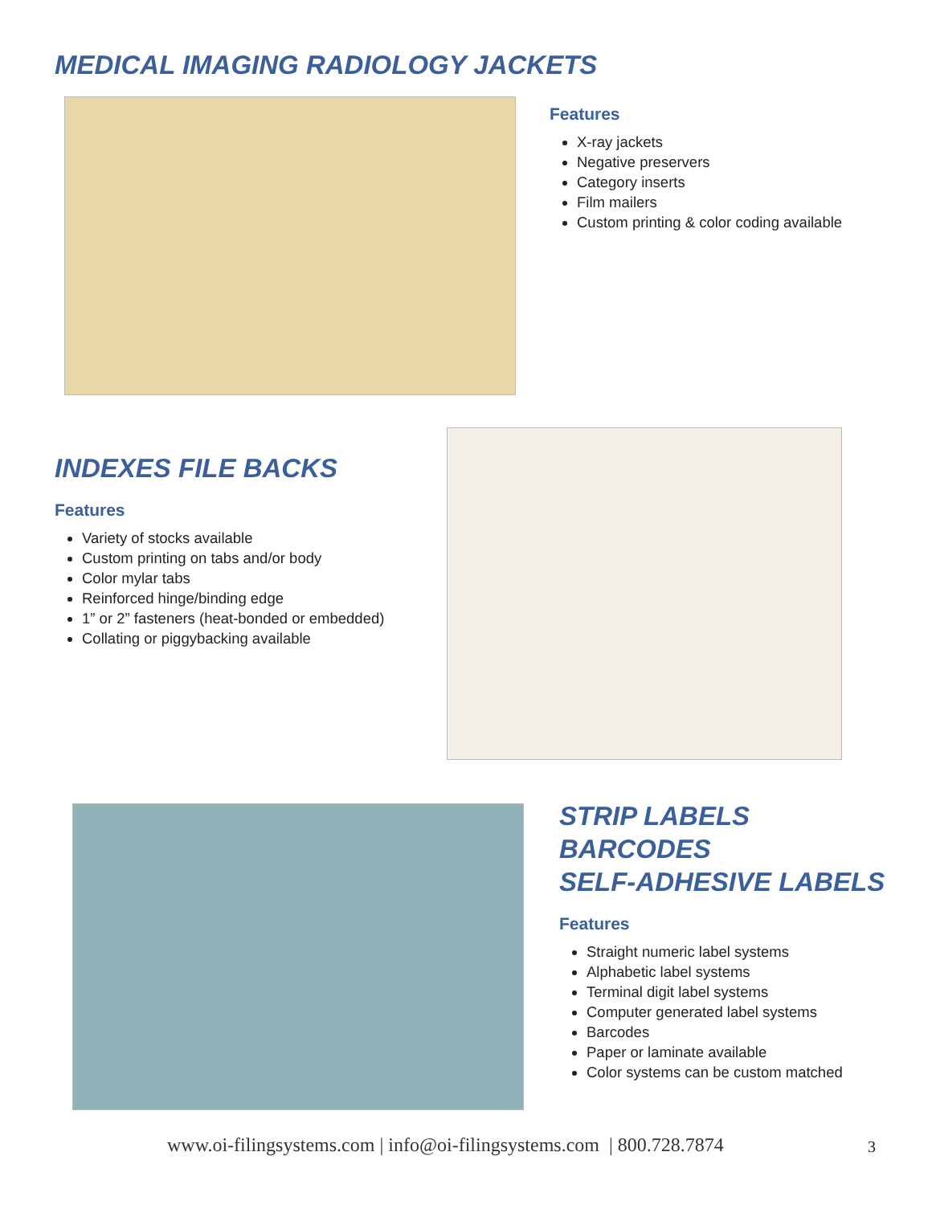MEDICAL IMAGING RADIOLOGY JACKETS
Features
X-ray jackets
Negative preservers
Category inserts
Film mailers
Custom printing & color coding available
INDEXES FILE BACKS
Features
Variety of stocks available
Custom printing on tabs and/or body
Color mylar tabs
Reinforced hinge/binding edge
1” or 2” fasteners (heat-bonded or embedded)
Collating or piggybacking available
STRIP LABELS
BARCODES
SELF-ADHESIVE LABELS
Features
Straight numeric label systems
Alphabetic label systems
Terminal digit label systems
Computer generated label systems
Barcodes
Paper or laminate available
Color systems can be custom matched
www.oi-filingsystems.com | info@oi-filingsystems.com | 800.728.7874
3